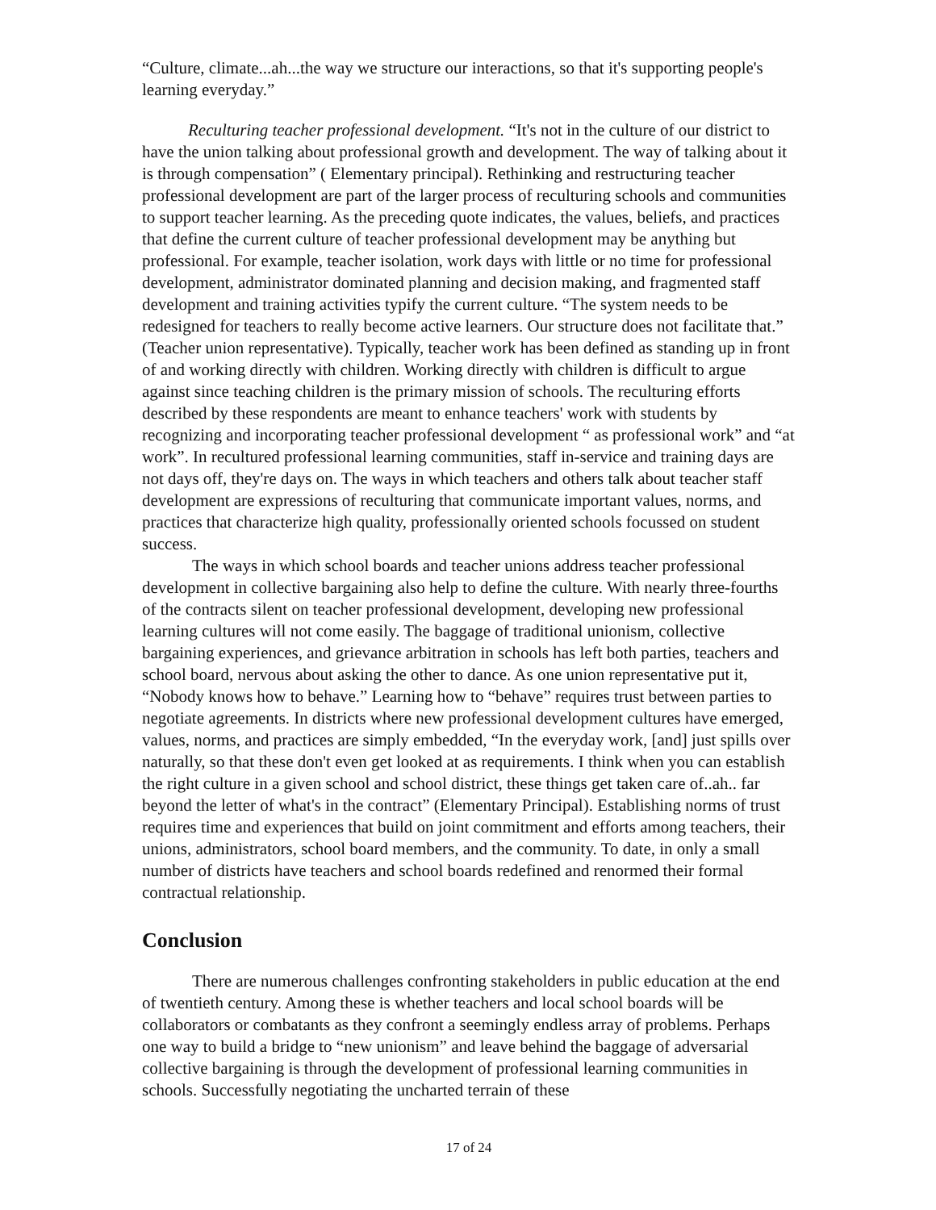“Culture, climate...ah...the way we structure our interactions, so that it's supporting people's learning everyday.”
Reculturing teacher professional development. “It's not in the culture of our district to have the union talking about professional growth and development. The way of talking about it is through compensation” ( Elementary principal). Rethinking and restructuring teacher professional development are part of the larger process of reculturing schools and communities to support teacher learning. As the preceding quote indicates, the values, beliefs, and practices that define the current culture of teacher professional development may be anything but professional. For example, teacher isolation, work days with little or no time for professional development, administrator dominated planning and decision making, and fragmented staff development and training activities typify the current culture. “The system needs to be redesigned for teachers to really become active learners. Our structure does not facilitate that.” (Teacher union representative). Typically, teacher work has been defined as standing up in front of and working directly with children. Working directly with children is difficult to argue against since teaching children is the primary mission of schools. The reculturing efforts described by these respondents are meant to enhance teachers' work with students by recognizing and incorporating teacher professional development “ as professional work” and “at work”. In recultured professional learning communities, staff in-service and training days are not days off, they're days on. The ways in which teachers and others talk about teacher staff development are expressions of reculturing that communicate important values, norms, and practices that characterize high quality, professionally oriented schools focussed on student success.
The ways in which school boards and teacher unions address teacher professional development in collective bargaining also help to define the culture. With nearly three-fourths of the contracts silent on teacher professional development, developing new professional learning cultures will not come easily. The baggage of traditional unionism, collective bargaining experiences, and grievance arbitration in schools has left both parties, teachers and school board, nervous about asking the other to dance. As one union representative put it, “Nobody knows how to behave.” Learning how to “behave” requires trust between parties to negotiate agreements. In districts where new professional development cultures have emerged, values, norms, and practices are simply embedded, “In the everyday work, [and] just spills over naturally, so that these don't even get looked at as requirements. I think when you can establish the right culture in a given school and school district, these things get taken care of..ah.. far beyond the letter of what's in the contract” (Elementary Principal). Establishing norms of trust requires time and experiences that build on joint commitment and efforts among teachers, their unions, administrators, school board members, and the community. To date, in only a small number of districts have teachers and school boards redefined and renormed their formal contractual relationship.
Conclusion
There are numerous challenges confronting stakeholders in public education at the end of twentieth century. Among these is whether teachers and local school boards will be collaborators or combatants as they confront a seemingly endless array of problems. Perhaps one way to build a bridge to “new unionism” and leave behind the baggage of adversarial collective bargaining is through the development of professional learning communities in schools. Successfully negotiating the uncharted terrain of these
17 of 24